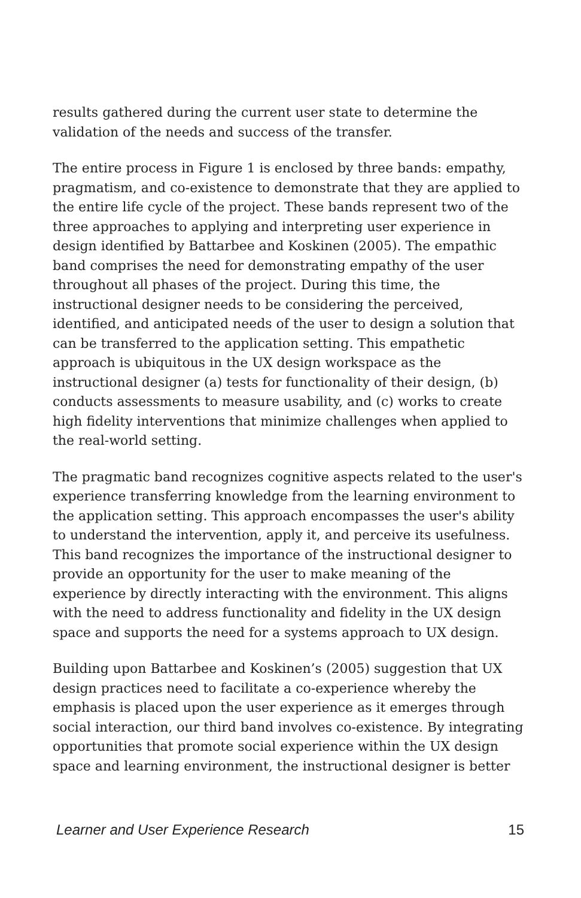results gathered during the current user state to determine the validation of the needs and success of the transfer.
The entire process in Figure 1 is enclosed by three bands: empathy, pragmatism, and co-existence to demonstrate that they are applied to the entire life cycle of the project. These bands represent two of the three approaches to applying and interpreting user experience in design identified by Battarbee and Koskinen (2005). The empathic band comprises the need for demonstrating empathy of the user throughout all phases of the project. During this time, the instructional designer needs to be considering the perceived, identified, and anticipated needs of the user to design a solution that can be transferred to the application setting. This empathetic approach is ubiquitous in the UX design workspace as the instructional designer (a) tests for functionality of their design, (b) conducts assessments to measure usability, and (c) works to create high fidelity interventions that minimize challenges when applied to the real-world setting.
The pragmatic band recognizes cognitive aspects related to the user's experience transferring knowledge from the learning environment to the application setting. This approach encompasses the user's ability to understand the intervention, apply it, and perceive its usefulness. This band recognizes the importance of the instructional designer to provide an opportunity for the user to make meaning of the experience by directly interacting with the environment. This aligns with the need to address functionality and fidelity in the UX design space and supports the need for a systems approach to UX design.
Building upon Battarbee and Koskinen’s (2005) suggestion that UX design practices need to facilitate a co-experience whereby the emphasis is placed upon the user experience as it emerges through social interaction, our third band involves co-existence. By integrating opportunities that promote social experience within the UX design space and learning environment, the instructional designer is better
Learner and User Experience Research 15